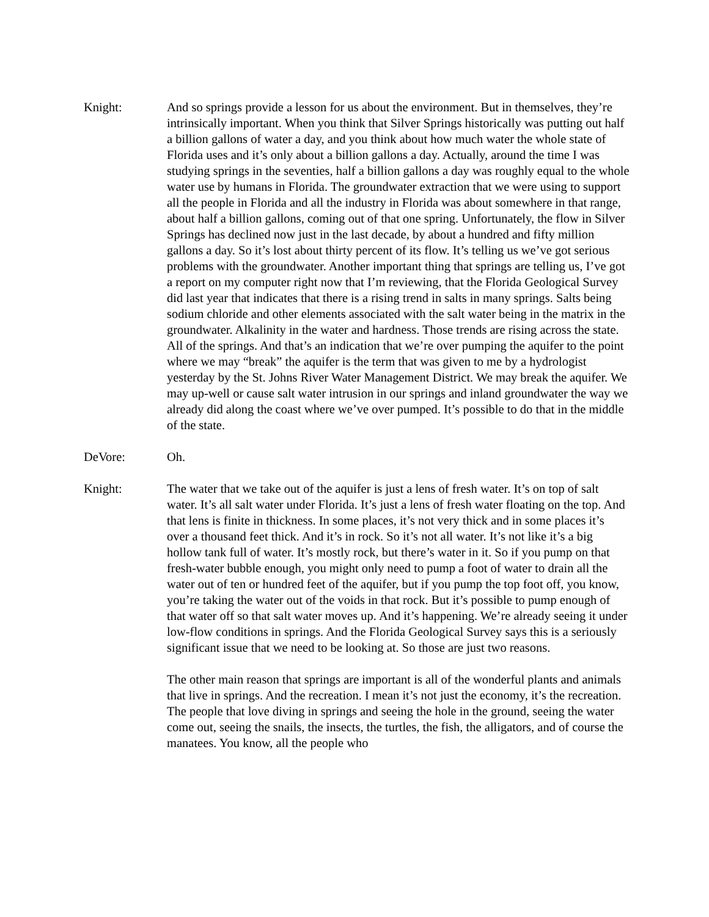Knight: And so springs provide a lesson for us about the environment. But in themselves, they’re intrinsically important. When you think that Silver Springs historically was putting out half a billion gallons of water a day, and you think about how much water the whole state of Florida uses and it’s only about a billion gallons a day. Actually, around the time I was studying springs in the seventies, half a billion gallons a day was roughly equal to the whole water use by humans in Florida. The groundwater extraction that we were using to support all the people in Florida and all the industry in Florida was about somewhere in that range, about half a billion gallons, coming out of that one spring. Unfortunately, the flow in Silver Springs has declined now just in the last decade, by about a hundred and fifty million gallons a day. So it’s lost about thirty percent of its flow. It’s telling us we’ve got serious problems with the groundwater. Another important thing that springs are telling us, I’ve got a report on my computer right now that I’m reviewing, that the Florida Geological Survey did last year that indicates that there is a rising trend in salts in many springs. Salts being sodium chloride and other elements associated with the salt water being in the matrix in the groundwater. Alkalinity in the water and hardness. Those trends are rising across the state. All of the springs. And that’s an indication that we’re over pumping the aquifer to the point where we may “break” the aquifer is the term that was given to me by a hydrologist yesterday by the St. Johns River Water Management District. We may break the aquifer. We may up-well or cause salt water intrusion in our springs and inland groundwater the way we already did along the coast where we’ve over pumped. It’s possible to do that in the middle of the state.
DeVore: Oh.
Knight: The water that we take out of the aquifer is just a lens of fresh water. It’s on top of salt water. It’s all salt water under Florida. It’s just a lens of fresh water floating on the top. And that lens is finite in thickness. In some places, it’s not very thick and in some places it’s over a thousand feet thick. And it’s in rock. So it’s not all water. It’s not like it’s a big hollow tank full of water. It’s mostly rock, but there’s water in it. So if you pump on that fresh-water bubble enough, you might only need to pump a foot of water to drain all the water out of ten or hundred feet of the aquifer, but if you pump the top foot off, you know, you’re taking the water out of the voids in that rock. But it’s possible to pump enough of that water off so that salt water moves up. And it’s happening. We’re already seeing it under low-flow conditions in springs. And the Florida Geological Survey says this is a seriously significant issue that we need to be looking at. So those are just two reasons.
The other main reason that springs are important is all of the wonderful plants and animals that live in springs. And the recreation. I mean it’s not just the economy, it’s the recreation. The people that love diving in springs and seeing the hole in the ground, seeing the water come out, seeing the snails, the insects, the turtles, the fish, the alligators, and of course the manatees. You know, all the people who